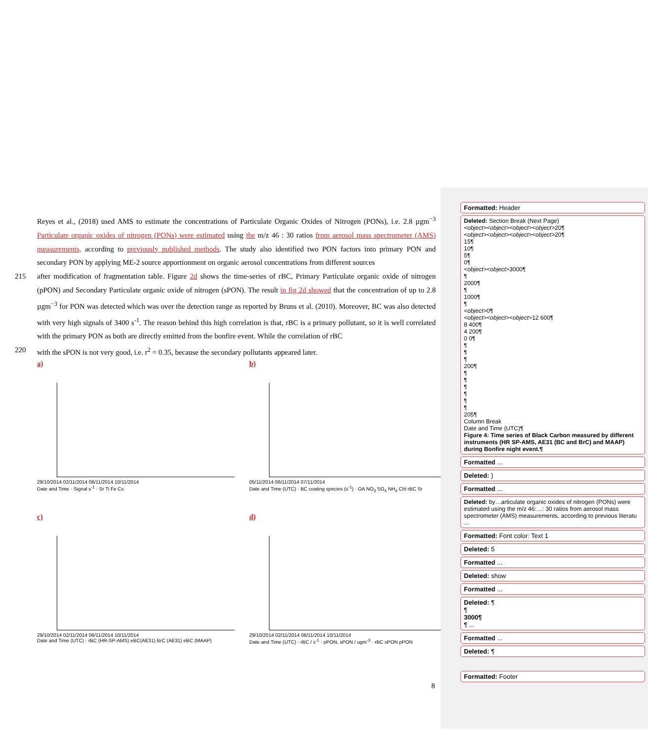Reyes et al., (2018) used AMS to estimate the concentrations of Particulate Organic Oxides of Nitrogen (PONs), i.e. 2.8 µgm<sup>−3</sup> Particulate organic oxides of nitrogen (PONs) were estimated using the m/z 46 : 30 ratios from aerosol mass spectrometer (AMS) measurements, according to previously published methods. The study also identified two PON factors into primary PON and secondary PON by applying ME-2 source apportionment on organic aerosol concentrations from different sources
215 after modification of fragmentation table. Figure 2d shows the time-series of rBC, Primary Particulate organic oxide of nitrogen (pPON) and Secondary Particulate organic oxide of nitrogen (sPON). The result in fig 2d showed that the concentration of up to 2.8 µgm<sup>−3</sup> for PON was detected which was over the detection range as reported by Bruns et al. (2010). Moreover, BC was also detected with very high signals of 3400 s<sup>-1</sup>. The reason behind this high correlation is that, rBC is a primary pollutant, so it is well correlated with the primary PON as both are directly emitted from the bonfire event. While the correlation of rBC
220 with the sPON is not very good, i.e. r<sup>2</sup> = 0.35, because the secondary pollutants appeared later.
a)
29/10/2014 02/11/2014 06/11/2014 10/11/2014
Date and Time · Signal s<sup>-1</sup> · Sr Ti Fe Cs
b)
05/11/2014 06/11/2014 07/11/2014
Date and Time (UTC) · BC coating species (s<sup>-1</sup>) · OA NO<sub>3</sub> SO<sub>4</sub> NH<sub>4</sub> Chl rBC Sr
c)
29/10/2014 02/11/2014 06/11/2014 10/11/2014
Date and Time (UTC) · rBC (HR-SP-AMS) eBC(AE31) BrC (AE31) eBC (MAAP)
d)
29/10/2014 02/11/2014 06/11/2014 10/11/2014
Date and Time (UTC) · rBC / s<sup>-1</sup> · pPON, sPON / ugm<sup>-3</sup> · rBC sPON pPON
8
Formatted: Header
Deleted: Section Break (Next Page)
<object><object><object><object>20¶
<object><object><object><object>20¶
15¶
10¶
5¶
0¶
<object><object>3000¶
¶
2000¶
¶
1000¶
¶
<object>0¶
<object><object><object>12 600¶
8 400¶
4 200¶
0 0¶
¶
¶
¶
200¶
¶
¶
¶
¶
¶
¶
205¶
Column Break
Date and Time (UTC)¶
Figure 4: Time series of Black Carbon measured by different instruments (HR SP-AMS, AE31 (BC and BrC) and MAAP) during Bonfire night event.¶
Formatted ...
Deleted: )
Formatted ...
Deleted: by…articulate organic oxides of nitrogen (PONs) were estimated using the m/z 46:…: 30 ratios from aerosol mass spectrometer (AMS) measurements, according to previous literatu ...
Formatted: Font color: Text 1
Deleted: 5
Formatted ...
Deleted: show
Formatted ...
Deleted: ¶
¶
3000¶
¶ ...
Formatted ...
Deleted: ¶
Formatted: Footer